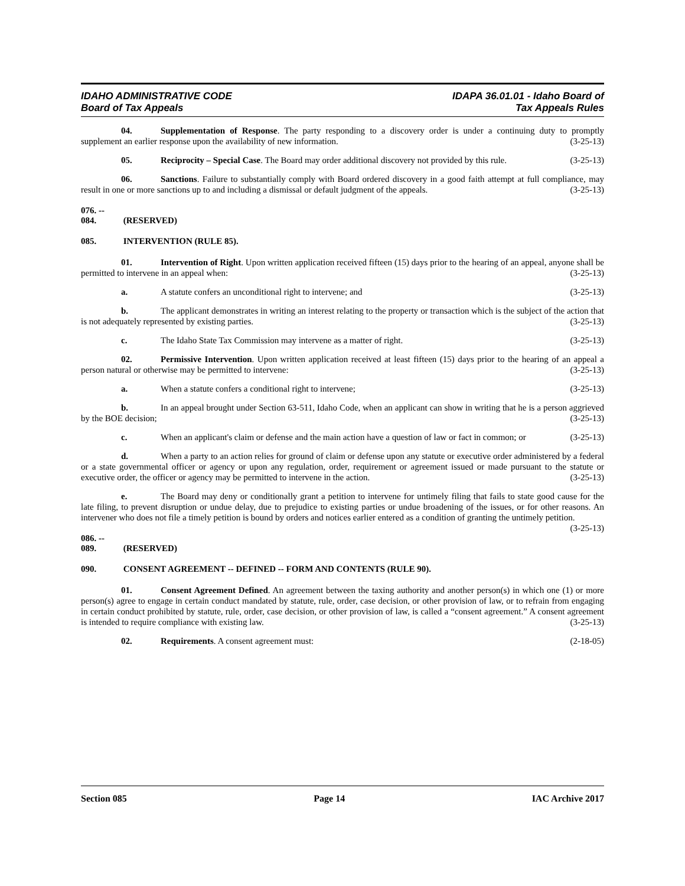IDAHO ADMINISTRATIVE CODE
Board of Tax Appeals
IDAPA 36.01.01 - Idaho Board of
Tax Appeals Rules
04. Supplementation of Response. The party responding to a discovery order is under a continuing duty to promptly supplement an earlier response upon the availability of new information. (3-25-13)
05. Reciprocity – Special Case. The Board may order additional discovery not provided by this rule. (3-25-13)
06. Sanctions. Failure to substantially comply with Board ordered discovery in a good faith attempt at full compliance, may result in one or more sanctions up to and including a dismissal or default judgment of the appeals. (3-25-13)
076. -- 084. (RESERVED)
085. INTERVENTION (RULE 85).
01. Intervention of Right. Upon written application received fifteen (15) days prior to the hearing of an appeal, anyone shall be permitted to intervene in an appeal when: (3-25-13)
a. A statute confers an unconditional right to intervene; and (3-25-13)
b. The applicant demonstrates in writing an interest relating to the property or transaction which is the subject of the action that is not adequately represented by existing parties. (3-25-13)
c. The Idaho State Tax Commission may intervene as a matter of right. (3-25-13)
02. Permissive Intervention. Upon written application received at least fifteen (15) days prior to the hearing of an appeal a person natural or otherwise may be permitted to intervene: (3-25-13)
a. When a statute confers a conditional right to intervene; (3-25-13)
b. In an appeal brought under Section 63-511, Idaho Code, when an applicant can show in writing that he is a person aggrieved by the BOE decision; (3-25-13)
c. When an applicant's claim or defense and the main action have a question of law or fact in common; or (3-25-13)
d. When a party to an action relies for ground of claim or defense upon any statute or executive order administered by a federal or a state governmental officer or agency or upon any regulation, order, requirement or agreement issued or made pursuant to the statute or executive order, the officer or agency may be permitted to intervene in the action. (3-25-13)
e. The Board may deny or conditionally grant a petition to intervene for untimely filing that fails to state good cause for the late filing, to prevent disruption or undue delay, due to prejudice to existing parties or undue broadening of the issues, or for other reasons. An intervener who does not file a timely petition is bound by orders and notices earlier entered as a condition of granting the untimely petition. (3-25-13)
086. -- 089. (RESERVED)
090. CONSENT AGREEMENT -- DEFINED -- FORM AND CONTENTS (RULE 90).
01. Consent Agreement Defined. An agreement between the taxing authority and another person(s) in which one (1) or more person(s) agree to engage in certain conduct mandated by statute, rule, order, case decision, or other provision of law, or to refrain from engaging in certain conduct prohibited by statute, rule, order, case decision, or other provision of law, is called a “consent agreement.” A consent agreement is intended to require compliance with existing law. (3-25-13)
02. Requirements. A consent agreement must: (2-18-05)
Section 085 Page 14 IAC Archive 2017